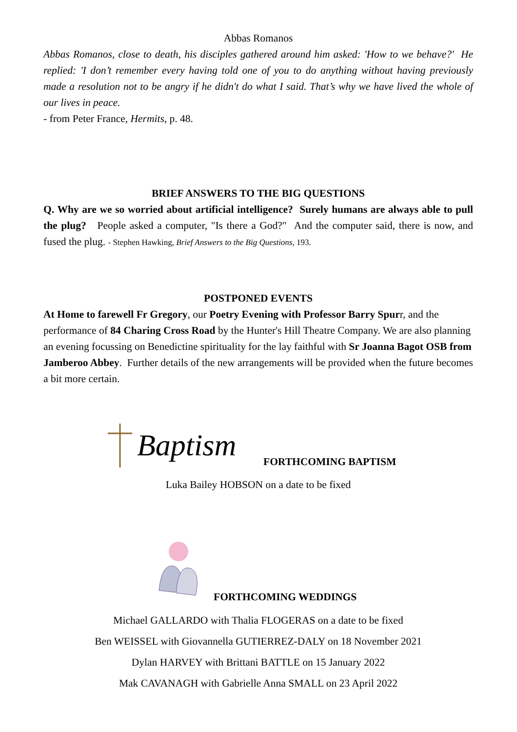Abbas Romanos
Abbas Romanos, close to death, his disciples gathered around him asked: 'How to we behave?' He replied: 'I don’t remember every having told one of you to do anything without having previously made a resolution not to be angry if he didn't do what I said. That’s why we have lived the whole of our lives in peace.
- from Peter France, Hermits, p. 48.
BRIEF ANSWERS TO THE BIG QUESTIONS
Q. Why are we so worried about artificial intelligence? Surely humans are always able to pull the plug? People asked a computer, "Is there a God?" And the computer said, there is now, and fused the plug. - Stephen Hawking, Brief Answers to the Big Questions, 193.
POSTPONED EVENTS
At Home to farewell Fr Gregory, our Poetry Evening with Professor Barry Spurr, and the performance of 84 Charing Cross Road by the Hunter's Hill Theatre Company. We are also planning an evening focussing on Benedictine spirituality for the lay faithful with Sr Joanna Bagot OSB from Jamberoo Abbey. Further details of the new arrangements will be provided when the future becomes a bit more certain.
Baptism
FORTHCOMING BAPTISM
Luka Bailey HOBSON on a date to be fixed
FORTHCOMING WEDDINGS
Michael GALLARDO with Thalia FLOGERAS on a date to be fixed
Ben WEISSEL with Giovannella GUTIERREZ-DALY on 18 November 2021
Dylan HARVEY with Brittani BATTLE on 15 January 2022
Mak CAVANAGH with Gabrielle Anna SMALL on 23 April 2022